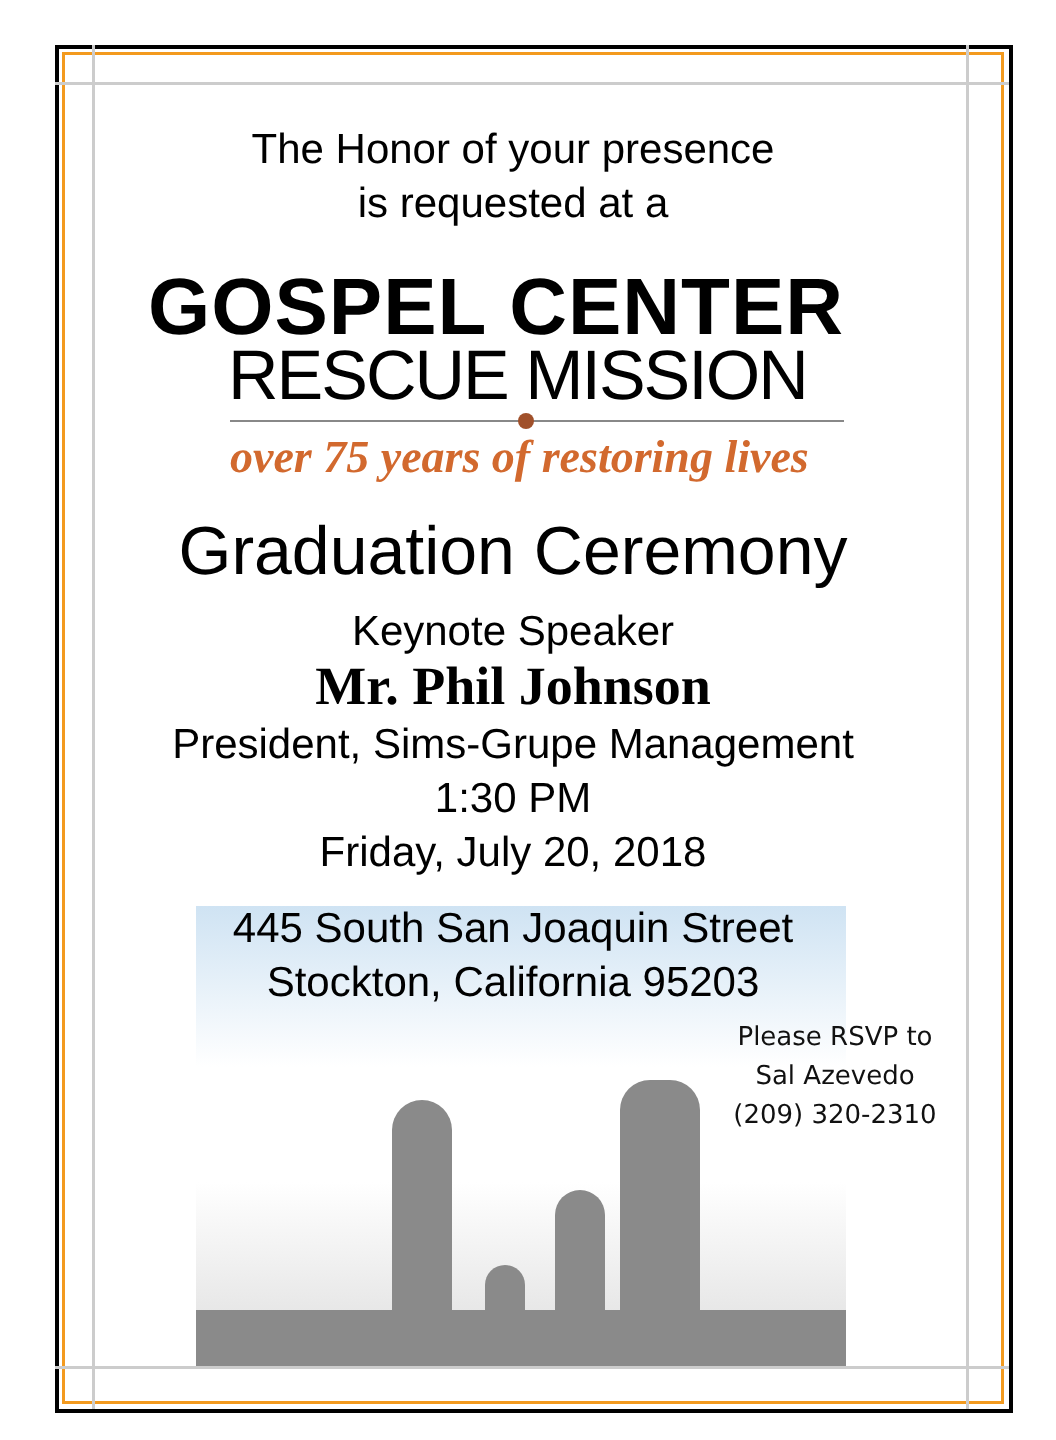The Honor of your presence
is requested at a
GOSPEL CENTER
RESCUE MISSION
over 75 years of restoring lives
Graduation Ceremony
Keynote Speaker
Mr. Phil Johnson
President, Sims-Grupe Management
1:30 PM
Friday, July 20, 2018
445 South San Joaquin Street
Stockton, California 95203
Please RSVP to
Sal Azevedo
(209) 320-2310